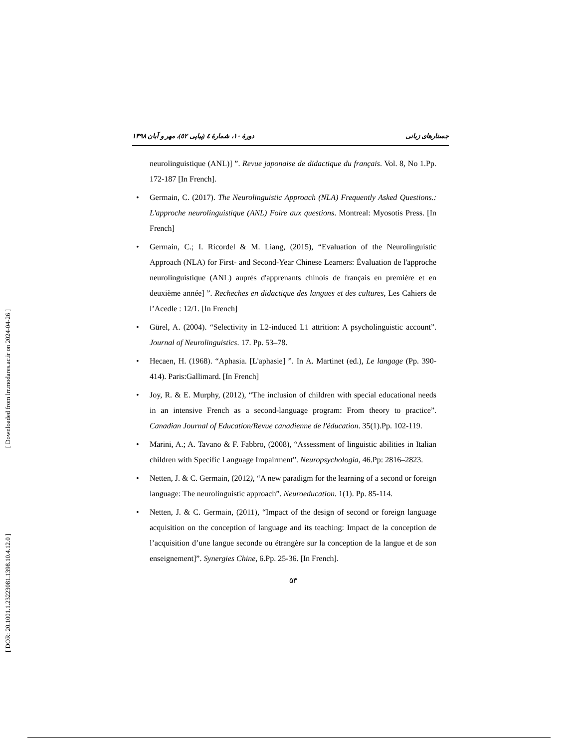[ Downloaded from lrr.modares.ac.ir on 2024-04-26 ]
[ DOR: 20.1001.1.23223081.1398.10.4.12.0 ]
جستارهای زبانی دورۀ ۱۰، شمارۀ ٤ (پیاپی ٥۲)، مهر و آبان ۱۳۹۸
neurolinguistique (ANL)] ”. Revue japonaise de didactique du français. Vol. 8, No 1.Pp. 172-187 [In French].
• Germain, C. (2017). The Neurolinguistic Approach (NLA) Frequently Asked Questions.: L'approche neurolinguistique (ANL) Foire aux questions. Montreal: Myosotis Press. [In French]
• Germain, C.; I. Ricordel & M. Liang, (2015), “Evaluation of the Neurolinguistic Approach (NLA) for First- and Second-Year Chinese Learners: Évaluation de l'approche neurolinguistique (ANL) auprès d'apprenants chinois de français en première et en deuxième année] ”. Recheches en didactique des langues et des cultures, Les Cahiers de l’Acedle : 12/1. [In French]
• Gürel, A. (2004). “Selectivity in L2-induced L1 attrition: A psycholinguistic account”. Journal of Neurolinguistics. 17. Pp. 53–78.
• Hecaen, H. (1968). “Aphasia. [L'aphasie] ”. In A. Martinet (ed.), Le langage (Pp. 390-414). Paris:Gallimard. [In French]
• Joy, R. & E. Murphy, (2012), “The inclusion of children with special educational needs in an intensive French as a second-language program: From theory to practice”. Canadian Journal of Education/Revue canadienne de l'éducation. 35(1).Pp. 102-119.
• Marini, A.; A. Tavano & F. Fabbro, (2008), “Assessment of linguistic abilities in Italian children with Specific Language Impairment”. Neuropsychologia, 46.Pp: 2816–2823.
• Netten, J. & C. Germain, (2012), “A new paradigm for the learning of a second or foreign language: The neurolinguistic approach”. Neuroeducation. 1(1). Pp. 85-114.
• Netten, J. & C. Germain, (2011), “Impact of the design of second or foreign language acquisition on the conception of language and its teaching: Impact de la conception de l’acquisition d’une langue seconde ou étrangère sur la conception de la langue et de son enseignement]”. Synergies Chine, 6.Pp. 25-36. [In French].
۵۳